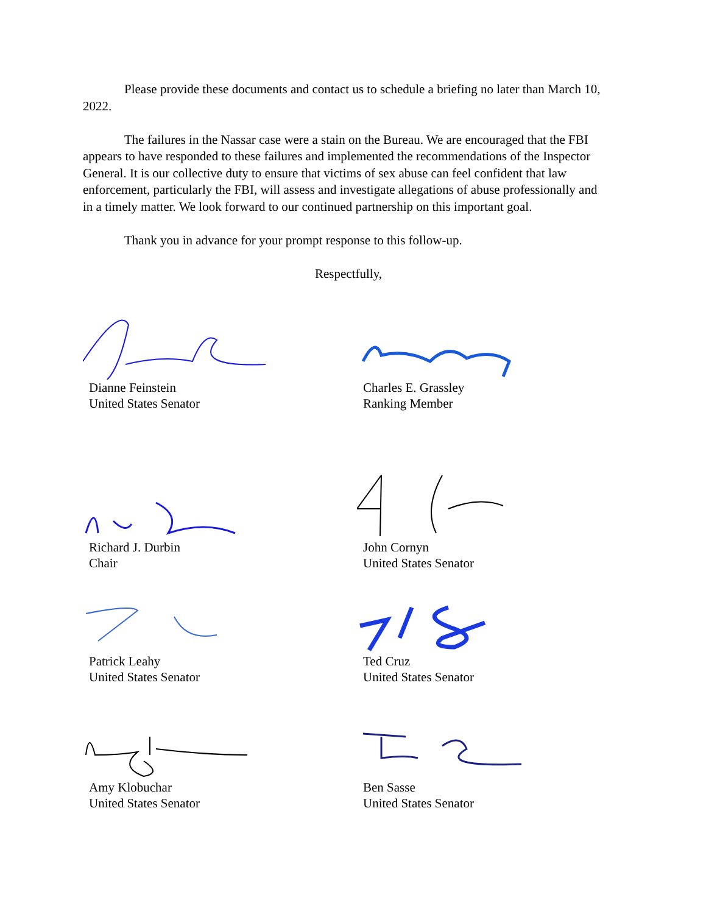Please provide these documents and contact us to schedule a briefing no later than March 10, 2022.
The failures in the Nassar case were a stain on the Bureau. We are encouraged that the FBI appears to have responded to these failures and implemented the recommendations of the Inspector General. It is our collective duty to ensure that victims of sex abuse can feel confident that law enforcement, particularly the FBI, will assess and investigate allegations of abuse professionally and in a timely matter. We look forward to our continued partnership on this important goal.
Thank you in advance for your prompt response to this follow-up.
Respectfully,
Dianne Feinstein
United States Senator
Charles E. Grassley
Ranking Member
Richard J. Durbin
Chair
John Cornyn
United States Senator
Patrick Leahy
United States Senator
Ted Cruz
United States Senator
Amy Klobuchar
United States Senator
Ben Sasse
United States Senator